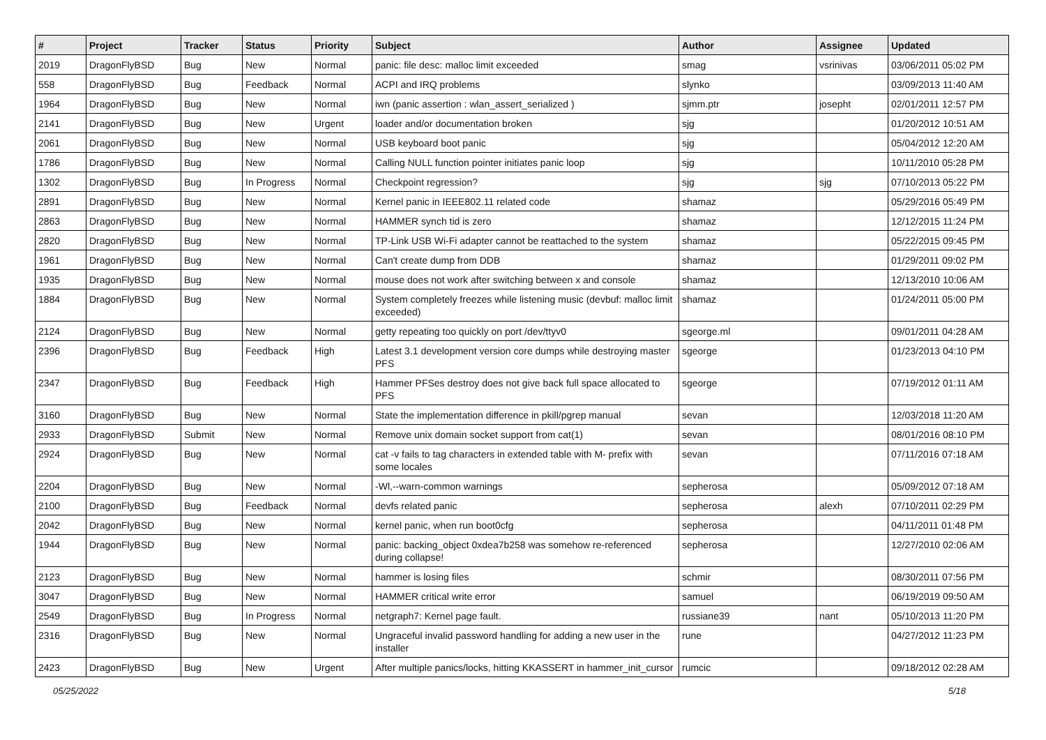| # | Project | Tracker | Status | Priority | Subject | Author | Assignee | Updated |
| --- | --- | --- | --- | --- | --- | --- | --- | --- |
| 2019 | DragonFlyBSD | Bug | New | Normal | panic: file desc: malloc limit exceeded | smag | vsrinivas | 03/06/2011 05:02 PM |
| 558 | DragonFlyBSD | Bug | Feedback | Normal | ACPI and IRQ problems | slynko | | 03/09/2013 11:40 AM |
| 1964 | DragonFlyBSD | Bug | New | Normal | iwn (panic assertion : wlan_assert_serialized ) | sjmm.ptr | josepht | 02/01/2011 12:57 PM |
| 2141 | DragonFlyBSD | Bug | New | Urgent | loader and/or documentation broken | sjg | | 01/20/2012 10:51 AM |
| 2061 | DragonFlyBSD | Bug | New | Normal | USB keyboard boot panic | sjg | | 05/04/2012 12:20 AM |
| 1786 | DragonFlyBSD | Bug | New | Normal | Calling NULL function pointer initiates panic loop | sjg | | 10/11/2010 05:28 PM |
| 1302 | DragonFlyBSD | Bug | In Progress | Normal | Checkpoint regression? | sjg | sjg | 07/10/2013 05:22 PM |
| 2891 | DragonFlyBSD | Bug | New | Normal | Kernel panic in IEEE802.11 related code | shamaz | | 05/29/2016 05:49 PM |
| 2863 | DragonFlyBSD | Bug | New | Normal | HAMMER synch tid is zero | shamaz | | 12/12/2015 11:24 PM |
| 2820 | DragonFlyBSD | Bug | New | Normal | TP-Link USB Wi-Fi adapter cannot be reattached to the system | shamaz | | 05/22/2015 09:45 PM |
| 1961 | DragonFlyBSD | Bug | New | Normal | Can't create dump from DDB | shamaz | | 01/29/2011 09:02 PM |
| 1935 | DragonFlyBSD | Bug | New | Normal | mouse does not work after switching between x and console | shamaz | | 12/13/2010 10:06 AM |
| 1884 | DragonFlyBSD | Bug | New | Normal | System completely freezes while listening music (devbuf: malloc limit exceeded) | shamaz | | 01/24/2011 05:00 PM |
| 2124 | DragonFlyBSD | Bug | New | Normal | getty repeating too quickly on port /dev/ttyv0 | sgeorge.ml | | 09/01/2011 04:28 AM |
| 2396 | DragonFlyBSD | Bug | Feedback | High | Latest 3.1 development version core dumps while destroying master PFS | sgeorge | | 01/23/2013 04:10 PM |
| 2347 | DragonFlyBSD | Bug | Feedback | High | Hammer PFSes destroy does not give back full space allocated to PFS | sgeorge | | 07/19/2012 01:11 AM |
| 3160 | DragonFlyBSD | Bug | New | Normal | State the implementation difference in pkill/pgrep manual | sevan | | 12/03/2018 11:20 AM |
| 2933 | DragonFlyBSD | Submit | New | Normal | Remove unix domain socket support from cat(1) | sevan | | 08/01/2016 08:10 PM |
| 2924 | DragonFlyBSD | Bug | New | Normal | cat -v fails to tag characters in extended table with M- prefix with some locales | sevan | | 07/11/2016 07:18 AM |
| 2204 | DragonFlyBSD | Bug | New | Normal | -Wl,--warn-common warnings | sepherosa | | 05/09/2012 07:18 AM |
| 2100 | DragonFlyBSD | Bug | Feedback | Normal | devfs related panic | sepherosa | alexh | 07/10/2011 02:29 PM |
| 2042 | DragonFlyBSD | Bug | New | Normal | kernel panic, when run boot0cfg | sepherosa | | 04/11/2011 01:48 PM |
| 1944 | DragonFlyBSD | Bug | New | Normal | panic: backing_object 0xdea7b258 was somehow re-referenced during collapse! | sepherosa | | 12/27/2010 02:06 AM |
| 2123 | DragonFlyBSD | Bug | New | Normal | hammer is losing files | schmir | | 08/30/2011 07:56 PM |
| 3047 | DragonFlyBSD | Bug | New | Normal | HAMMER critical write error | samuel | | 06/19/2019 09:50 AM |
| 2549 | DragonFlyBSD | Bug | In Progress | Normal | netgraph7: Kernel page fault. | russiane39 | nant | 05/10/2013 11:20 PM |
| 2316 | DragonFlyBSD | Bug | New | Normal | Ungraceful invalid password handling for adding a new user in the installer | rune | | 04/27/2012 11:23 PM |
| 2423 | DragonFlyBSD | Bug | New | Urgent | After multiple panics/locks, hitting KKASSERT in hammer_init_cursor | rumcic | | 09/18/2012 02:28 AM |
05/25/2022 5/18